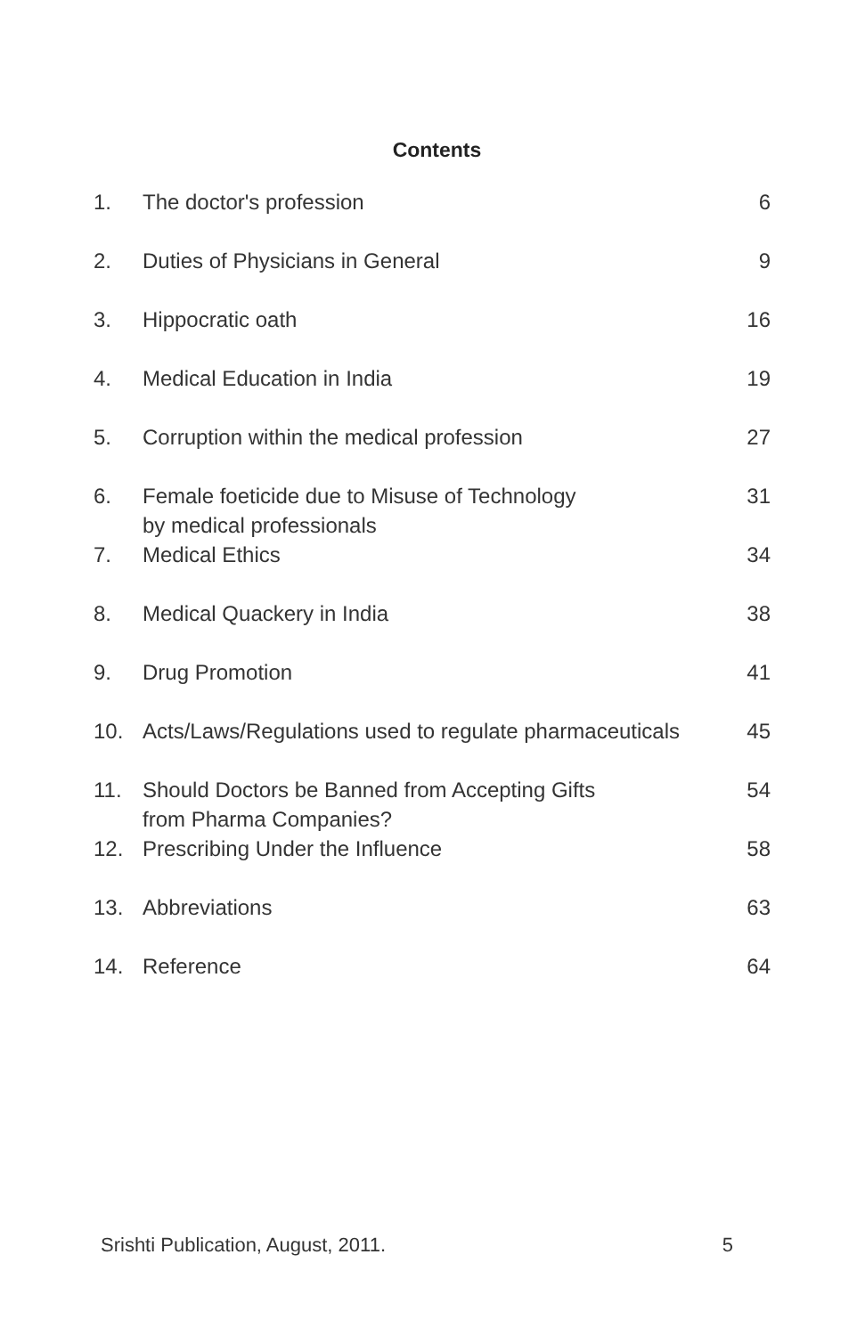Contents
| 1. | The doctor's profession | 6 |
| 2. | Duties of Physicians in General | 9 |
| 3. | Hippocratic oath | 16 |
| 4. | Medical Education in India | 19 |
| 5. | Corruption within the medical profession | 27 |
| 6. | Female foeticide due to Misuse of Technology by medical professionals | 31 |
| 7. | Medical Ethics | 34 |
| 8. | Medical Quackery in India | 38 |
| 9. | Drug Promotion | 41 |
| 10. | Acts/Laws/Regulations used to regulate pharmaceuticals | 45 |
| 11. | Should Doctors be Banned from Accepting Gifts from Pharma Companies? | 54 |
| 12. | Prescribing Under the Influence | 58 |
| 13. | Abbreviations | 63 |
| 14. | Reference | 64 |
Srishti Publication, August, 2011. 5